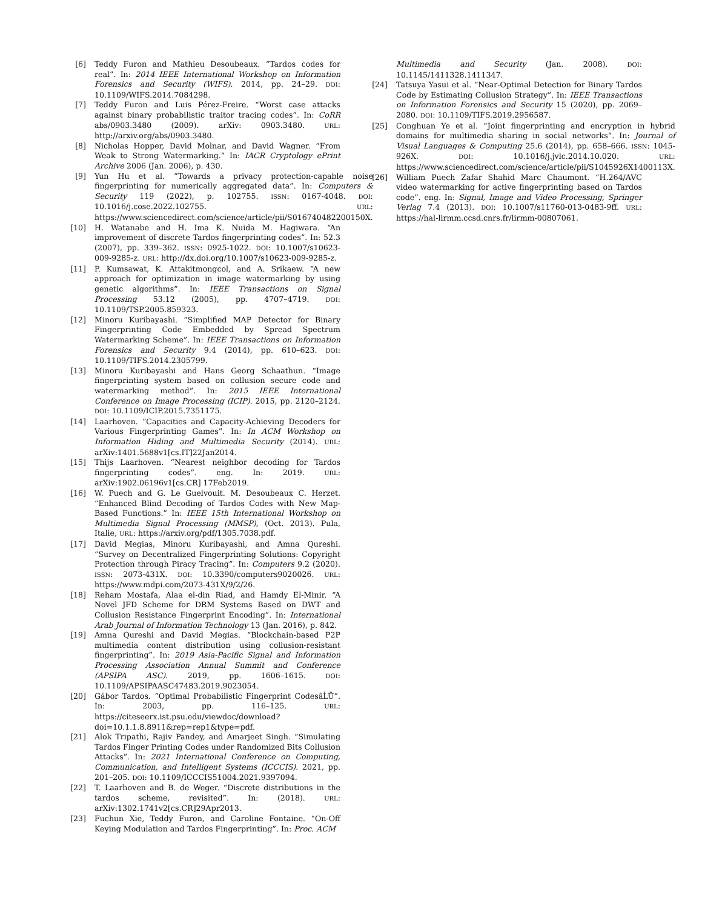[6] Teddy Furon and Mathieu Desoubeaux. “Tardos codes for real”. In: 2014 IEEE International Workshop on Information Forensics and Security (WIFS). 2014, pp. 24–29. DOI: 10.1109/WIFS.2014.7084298.
[7] Teddy Furon and Luis Pérez-Freire. “Worst case attacks against binary probabilistic traitor tracing codes”. In: CoRR abs/0903.3480 (2009). arXiv: 0903.3480. URL: http://arxiv.org/abs/0903.3480.
[8] Nicholas Hopper, David Molnar, and David Wagner. “From Weak to Strong Watermarking.” In: IACR Cryptology ePrint Archive 2006 (Jan. 2006), p. 430.
[9] Yun Hu et al. “Towards a privacy protection-capable noise fingerprinting for numerically aggregated data”. In: Computers & Security 119 (2022), p. 102755. ISSN: 0167-4048. DOI: 10.1016/j.cose.2022.102755. URL: https://www.sciencedirect.com/science/article/pii/S016740482200150X.
[10] H. Watanabe and H. Ima K. Nuida M. Hagiwara. “An improvement of discrete Tardos fingerprinting codes”. In: 52.3 (2007), pp. 339–362. ISSN: 0925-1022. DOI: 10.1007/s10623-009-9285-z. URL: http://dx.doi.org/10.1007/s10623-009-9285-z.
[11] P. Kumsawat, K. Attakitmongcol, and A. Srikaew. “A new approach for optimization in image watermarking by using genetic algorithms”. In: IEEE Transactions on Signal Processing 53.12 (2005), pp. 4707–4719. DOI: 10.1109/TSP.2005.859323.
[12] Minoru Kuribayashi. “Simplified MAP Detector for Binary Fingerprinting Code Embedded by Spread Spectrum Watermarking Scheme”. In: IEEE Transactions on Information Forensics and Security 9.4 (2014), pp. 610–623. DOI: 10.1109/TIFS.2014.2305799.
[13] Minoru Kuribayashi and Hans Georg Schaathun. “Image fingerprinting system based on collusion secure code and watermarking method”. In: 2015 IEEE International Conference on Image Processing (ICIP). 2015, pp. 2120–2124. DOI: 10.1109/ICIP.2015.7351175.
[14] Laarhoven. “Capacities and Capacity-Achieving Decoders for Various Fingerprinting Games”. In: In ACM Workshop on Information Hiding and Multimedia Security (2014). URL: arXiv:1401.5688v1[cs.IT]22Jan2014.
[15] Thijs Laarhoven. “Nearest neighbor decoding for Tardos fingerprinting codes”. eng. In: 2019. URL: arXiv:1902.06196v1[cs.CR] 17Feb2019.
[16] W. Puech and G. Le Guelvouit. M. Desoubeaux C. Herzet. “Enhanced Blind Decoding of Tardos Codes with New Map-Based Functions.” In: IEEE 15th International Workshop on Multimedia Signal Processing (MMSP), (Oct. 2013). Pula, Italie, URL: https://arxiv.org/pdf/1305.7038.pdf.
[17] David Megias, Minoru Kuribayashi, and Amna Qureshi. “Survey on Decentralized Fingerprinting Solutions: Copyright Protection through Piracy Tracing”. In: Computers 9.2 (2020). ISSN: 2073-431X. DOI: 10.3390/computers9020026. URL: https://www.mdpi.com/2073-431X/9/2/26.
[18] Reham Mostafa, Alaa el-din Riad, and Hamdy El-Minir. “A Novel JFD Scheme for DRM Systems Based on DWT and Collusion Resistance Fingerprint Encoding”. In: International Arab Journal of Information Technology 13 (Jan. 2016), p. 842.
[19] Amna Qureshi and David Megias. “Blockchain-based P2P multimedia content distribution using collusion-resistant fingerprinting”. In: 2019 Asia-Pacific Signal and Information Processing Association Annual Summit and Conference (APSIPA ASC). 2019, pp. 1606–1615. DOI: 10.1109/APSIPAASC47483.2019.9023054.
[20] Gábor Tardos. “Optimal Probabilistic Fingerprint CodesâĹŮ”. In: 2003, pp. 116–125. URL: https://citeseerx.ist.psu.edu/viewdoc/download?doi=10.1.1.8.8911&rep=rep1&type=pdf.
[21] Alok Tripathi, Rajiv Pandey, and Amarjeet Singh. “Simulating Tardos Finger Printing Codes under Randomized Bits Collusion Attacks”. In: 2021 International Conference on Computing, Communication, and Intelligent Systems (ICCCIS). 2021, pp. 201–205. DOI: 10.1109/ICCCIS51004.2021.9397094.
[22] T. Laarhoven and B. de Weger. “Discrete distributions in the tardos scheme, revisited”. In: (2018). URL: arXiv:1302.1741v2[cs.CR]29Apr2013.
[23] Fuchun Xie, Teddy Furon, and Caroline Fontaine. “On-Off Keying Modulation and Tardos Fingerprinting”. In: Proc. ACM
Multimedia and Security (Jan. 2008). DOI: 10.1145/1411328.1411347.
[24] Tatsuya Yasui et al. “Near-Optimal Detection for Binary Tardos Code by Estimating Collusion Strategy”. In: IEEE Transactions on Information Forensics and Security 15 (2020), pp. 2069–2080. DOI: 10.1109/TIFS.2019.2956587.
[25] Conghuan Ye et al. “Joint fingerprinting and encryption in hybrid domains for multimedia sharing in social networks”. In: Journal of Visual Languages & Computing 25.6 (2014), pp. 658–666. ISSN: 1045-926X. DOI: 10.1016/j.jvlc.2014.10.020. URL: https://www.sciencedirect.com/science/article/pii/S1045926X1400113X.
[26] William Puech Zafar Shahid Marc Chaumont. “H.264/AVC video watermarking for active fingerprinting based on Tardos code”. eng. In: Signal, Image and Video Processing, Springer Verlag 7.4 (2013). DOI: 10.1007/s11760-013-0483-9ff. URL: https://hal-lirmm.ccsd.cnrs.fr/lirmm-00807061.